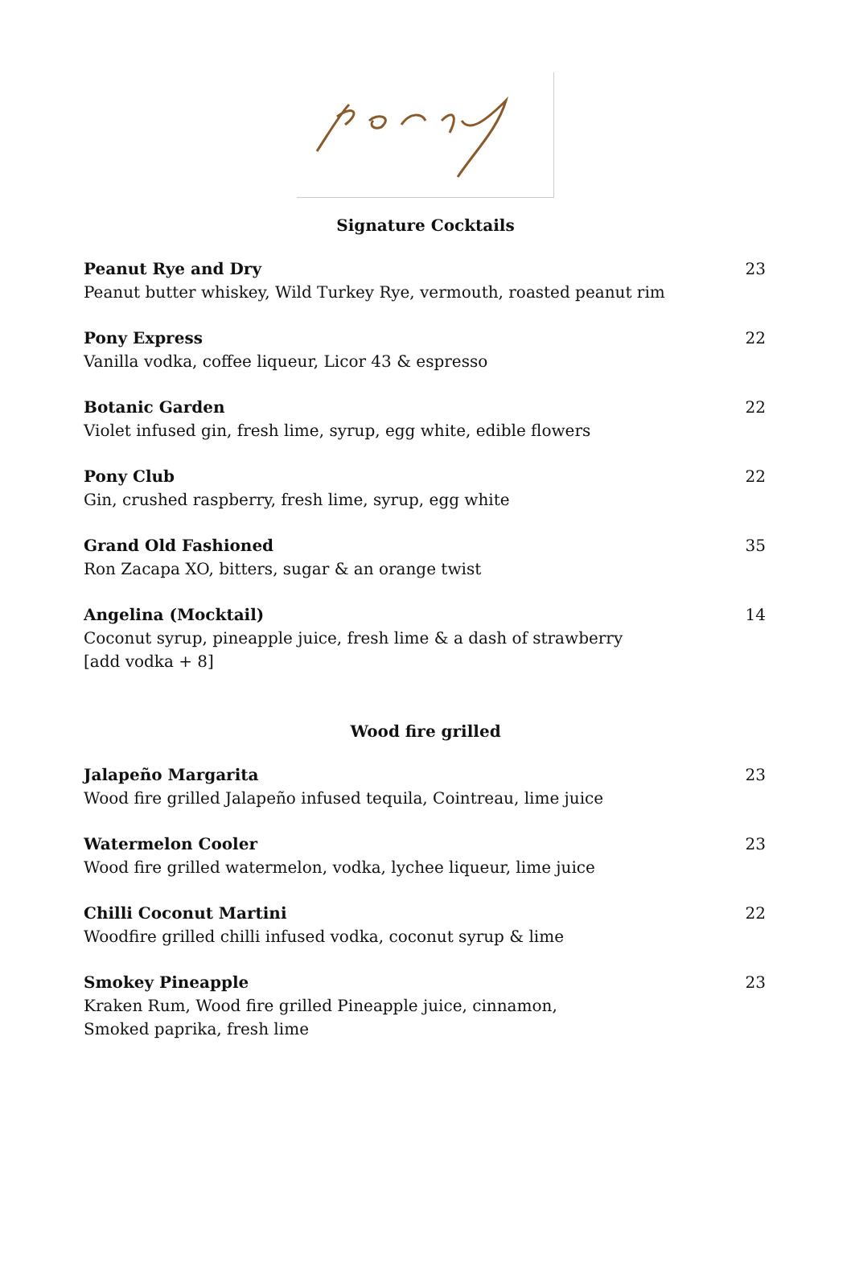Signature Cocktails
Peanut Rye and Dry
Peanut butter whiskey, Wild Turkey Rye, vermouth, roasted peanut rim
23
Pony Express
Vanilla vodka, coffee liqueur, Licor 43 & espresso
22
Botanic Garden
Violet infused gin, fresh lime, syrup, egg white, edible flowers
22
Pony Club
Gin, crushed raspberry, fresh lime, syrup, egg white
22
Grand Old Fashioned
Ron Zacapa XO, bitters, sugar & an orange twist
35
Angelina (Mocktail)
Coconut syrup, pineapple juice, fresh lime & a dash of strawberry
[add vodka + 8]
14
Wood fire grilled
Jalapeño Margarita
Wood fire grilled Jalapeño infused tequila, Cointreau, lime juice
23
Watermelon Cooler
Wood fire grilled watermelon, vodka, lychee liqueur, lime juice
23
Chilli Coconut Martini
Woodfire grilled chilli infused vodka, coconut syrup & lime
22
Smokey Pineapple
Kraken Rum, Wood fire grilled Pineapple juice, cinnamon,
Smoked paprika, fresh lime
23